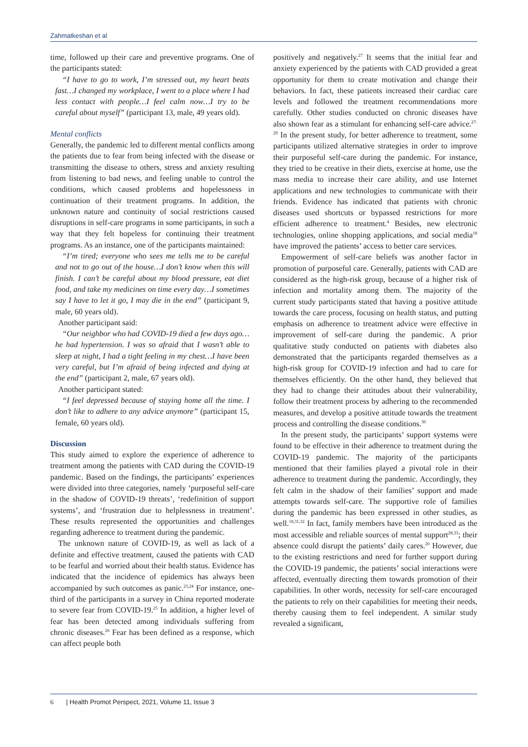Zahmatkeshan et al
time, followed up their care and preventive programs. One of the participants stated:
“I have to go to work, I’m stressed out, my heart beats fast…I changed my workplace, I went to a place where I had less contact with people…I feel calm now…I try to be careful about myself” (participant 13, male, 49 years old).
Mental conflicts
Generally, the pandemic led to different mental conflicts among the patients due to fear from being infected with the disease or transmitting the disease to others, stress and anxiety resulting from listening to bad news, and feeling unable to control the conditions, which caused problems and hopelessness in continuation of their treatment programs. In addition, the unknown nature and continuity of social restrictions caused disruptions in self-care programs in some participants, in such a way that they felt hopeless for continuing their treatment programs. As an instance, one of the participants maintained:
“I’m tired; everyone who sees me tells me to be careful and not to go out of the house…I don’t know when this will finish. I can’t be careful about my blood pressure, eat diet food, and take my medicines on time every day…I sometimes say I have to let it go, I may die in the end” (participant 9, male, 60 years old).
Another participant said:
“Our neighbor who had COVID-19 died a few days ago… he had hypertension. I was so afraid that I wasn’t able to sleep at night, I had a tight feeling in my chest…I have been very careful, but I’m afraid of being infected and dying at the end” (participant 2, male, 67 years old).
Another participant stated:
“I feel depressed because of staying home all the time. I don’t like to adhere to any advice anymore” (participant 15, female, 60 years old).
Discussion
This study aimed to explore the experience of adherence to treatment among the patients with CAD during the COVID-19 pandemic. Based on the findings, the participants’ experiences were divided into three categories, namely ‘purposeful self-care in the shadow of COVID-19 threats’, ‘redefinition of support systems’, and ‘frustration due to helplessness in treatment’. These results represented the opportunities and challenges regarding adherence to treatment during the pandemic.
The unknown nature of COVID-19, as well as lack of a definite and effective treatment, caused the patients with CAD to be fearful and worried about their health status. Evidence has indicated that the incidence of epidemics has always been accompanied by such outcomes as panic.<sup>23,24</sup> For instance, one-third of the participants in a survey in China reported moderate to severe fear from COVID-19.<sup>25</sup> In addition, a higher level of fear has been detected among individuals suffering from chronic diseases.<sup>26</sup> Fear has been defined as a response, which can affect people both
positively and negatively.<sup>27</sup> It seems that the initial fear and anxiety experienced by the patients with CAD provided a great opportunity for them to create motivation and change their behaviors. In fact, these patients increased their cardiac care levels and followed the treatment recommendations more carefully. Other studies conducted on chronic diseases have also shown fear as a stimulant for enhancing self-care advice.<sup>27-29</sup> In the present study, for better adherence to treatment, some participants utilized alternative strategies in order to improve their purposeful self-care during the pandemic. For instance, they tried to be creative in their diets, exercise at home, use the mass media to increase their care ability, and use Internet applications and new technologies to communicate with their friends. Evidence has indicated that patients with chronic diseases used shortcuts or bypassed restrictions for more efficient adherence to treatment.<sup>4</sup> Besides, new electronic technologies, online shopping applications, and social media<sup>18</sup> have improved the patients’ access to better care services.
Empowerment of self-care beliefs was another factor in promotion of purposeful care. Generally, patients with CAD are considered as the high-risk group, because of a higher risk of infection and mortality among them. The majority of the current study participants stated that having a positive attitude towards the care process, focusing on health status, and putting emphasis on adherence to treatment advice were effective in improvement of self-care during the pandemic. A prior qualitative study conducted on patients with diabetes also demonstrated that the participants regarded themselves as a high-risk group for COVID-19 infection and had to care for themselves efficiently. On the other hand, they believed that they had to change their attitudes about their vulnerability, follow their treatment process by adhering to the recommended measures, and develop a positive attitude towards the treatment process and controlling the disease conditions.<sup>30</sup>
In the present study, the participants’ support systems were found to be effective in their adherence to treatment during the COVID-19 pandemic. The majority of the participants mentioned that their families played a pivotal role in their adherence to treatment during the pandemic. Accordingly, they felt calm in the shadow of their families’ support and made attempts towards self-care. The supportive role of families during the pandemic has been expressed in other studies, as well.<sup>18,31,32</sup> In fact, family members have been introduced as the most accessible and reliable sources of mental support<sup>28,33</sup>; their absence could disrupt the patients’ daily cares.<sup>20</sup> However, due to the existing restrictions and need for further support during the COVID-19 pandemic, the patients’ social interactions were affected, eventually directing them towards promotion of their capabilities. In other words, necessity for self-care encouraged the patients to rely on their capabilities for meeting their needs, thereby causing them to feel independent. A similar study revealed a significant,
6 | Health Promot Perspect, 2021, Volume 11, Issue 3